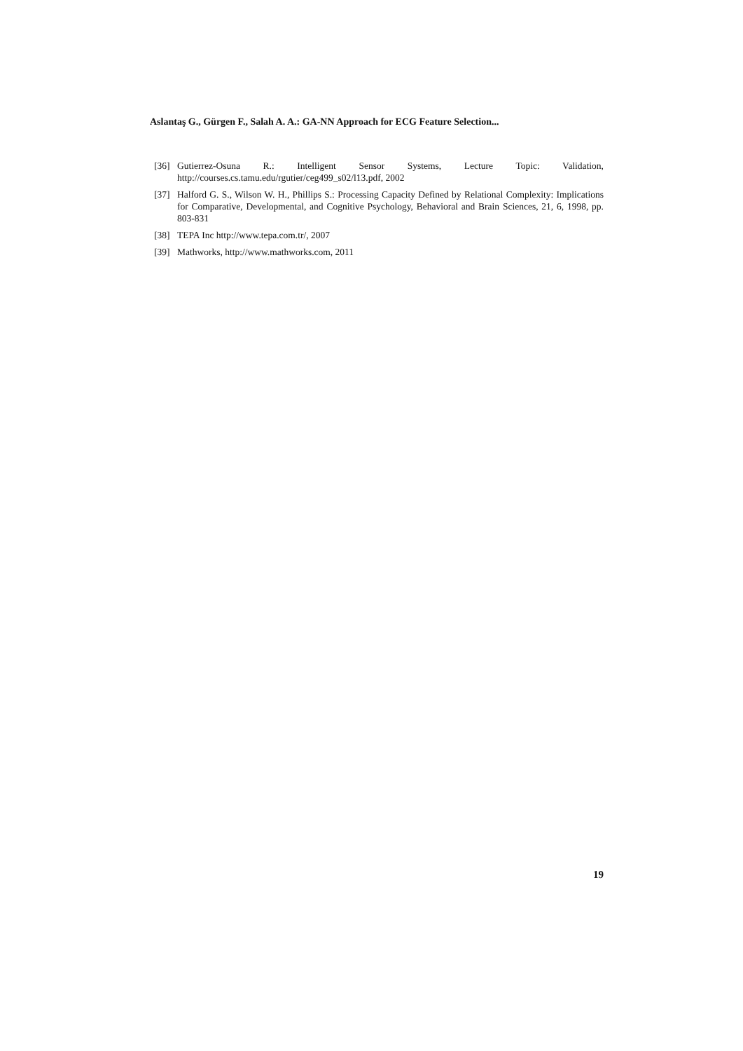Aslantaş G., Gürgen F., Salah A. A.: GA-NN Approach for ECG Feature Selection...
[36] Gutierrez-Osuna R.: Intelligent Sensor Systems, Lecture Topic: Validation, http://courses.cs.tamu.edu/rgutier/ceg499_s02/l13.pdf, 2002
[37] Halford G. S., Wilson W. H., Phillips S.: Processing Capacity Defined by Relational Complexity: Implications for Comparative, Developmental, and Cognitive Psychology, Behavioral and Brain Sciences, 21, 6, 1998, pp. 803-831
[38] TEPA Inc http://www.tepa.com.tr/, 2007
[39] Mathworks, http://www.mathworks.com, 2011
19